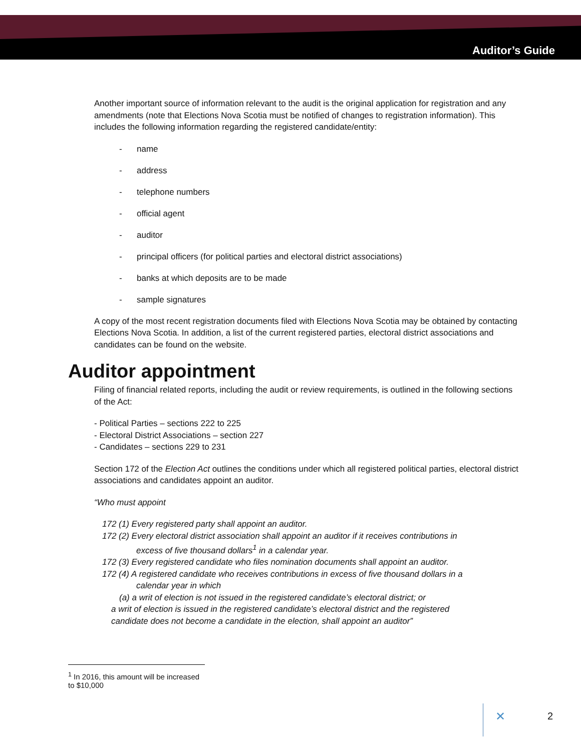Auditor’s Guide
Another important source of information relevant to the audit is the original application for registration and any amendments (note that Elections Nova Scotia must be notified of changes to registration information). This includes the following information regarding the registered candidate/entity:
- name
- address
- telephone numbers
- official agent
- auditor
- principal officers (for political parties and electoral district associations)
- banks at which deposits are to be made
- sample signatures
A copy of the most recent registration documents filed with Elections Nova Scotia may be obtained by contacting Elections Nova Scotia. In addition, a list of the current registered parties, electoral district associations and candidates can be found on the website.
Auditor appointment
Filing of financial related reports, including the audit or review requirements, is outlined in the following sections of the Act:
- Political Parties – sections 222 to 225
- Electoral District Associations – section 227
- Candidates – sections 229 to 231
Section 172 of the Election Act outlines the conditions under which all registered political parties, electoral district associations and candidates appoint an auditor.
“Who must appoint
172 (1) Every registered party shall appoint an auditor.
172 (2) Every electoral district association shall appoint an auditor if it receives contributions in
excess of five thousand dollars<sup>1</sup> in a calendar year.
172 (3) Every registered candidate who files nomination documents shall appoint an auditor.
172 (4) A registered candidate who receives contributions in excess of five thousand dollars in a
calendar year in which
(a) a writ of election is not issued in the registered candidate’s electoral district; or
a writ of election is issued in the registered candidate’s electoral district and the registered
candidate does not become a candidate in the election, shall appoint an auditor”
<sup>1</sup> In 2016, this amount will be increased to $10,000
✕ 2